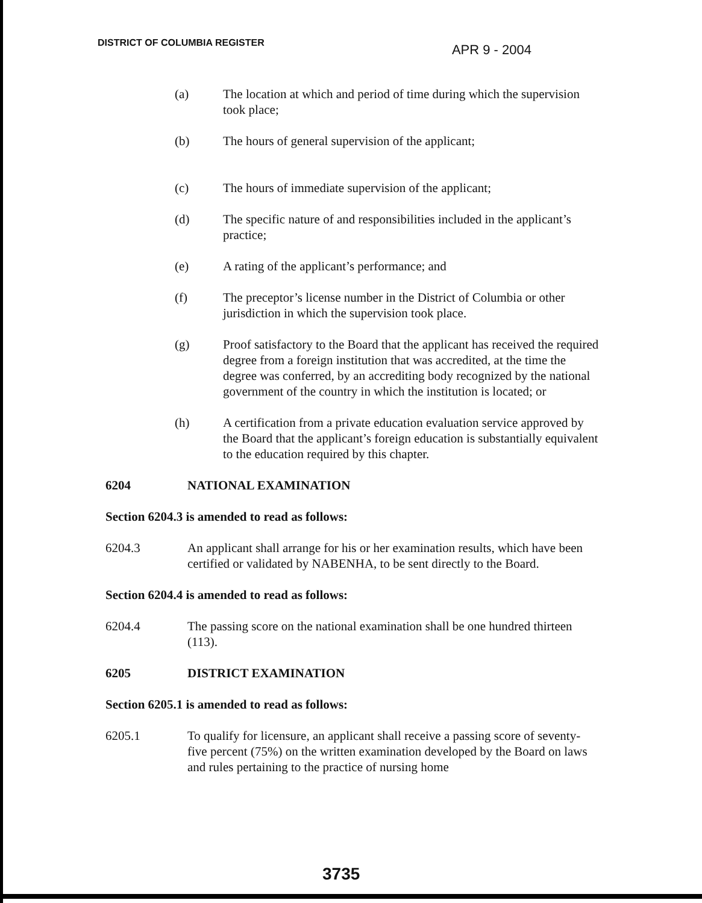DISTRICT OF COLUMBIA REGISTER APR 9 - 2004
(a) The location at which and period of time during which the supervision took place;
(b) The hours of general supervision of the applicant;
(c) The hours of immediate supervision of the applicant;
(d) The specific nature of and responsibilities included in the applicant’s practice;
(e) A rating of the applicant’s performance; and
(f) The preceptor’s license number in the District of Columbia or other jurisdiction in which the supervision took place.
(g) Proof satisfactory to the Board that the applicant has received the required degree from a foreign institution that was accredited, at the time the degree was conferred, by an accrediting body recognized by the national government of the country in which the institution is located; or
(h) A certification from a private education evaluation service approved by the Board that the applicant’s foreign education is substantially equivalent to the education required by this chapter.
6204 NATIONAL EXAMINATION
Section 6204.3 is amended to read as follows:
6204.3 An applicant shall arrange for his or her examination results, which have been certified or validated by NABENHA, to be sent directly to the Board.
Section 6204.4 is amended to read as follows:
6204.4 The passing score on the national examination shall be one hundred thirteen (113).
6205 DISTRICT EXAMINATION
Section 6205.1 is amended to read as follows:
6205.1 To qualify for licensure, an applicant shall receive a passing score of seventy-five percent (75%) on the written examination developed by the Board on laws and rules pertaining to the practice of nursing home
3735